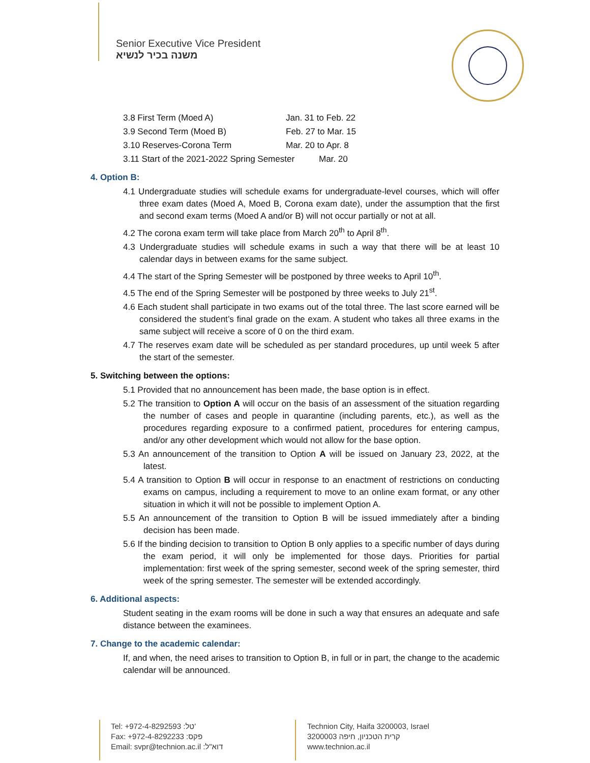Senior Executive Vice President
משנה בכיר לנשיא
3.8 First Term (Moed A) Jan. 31 to Feb. 22
3.9 Second Term (Moed B) Feb. 27 to Mar. 15
3.10 Reserves-Corona Term Mar. 20 to Apr. 8
3.11 Start of the 2021-2022 Spring Semester Mar. 20
4. Option B:
4.1 Undergraduate studies will schedule exams for undergraduate-level courses, which will offer three exam dates (Moed A, Moed B, Corona exam date), under the assumption that the first and second exam terms (Moed A and/or B) will not occur partially or not at all.
4.2 The corona exam term will take place from March 20<sup>th</sup> to April 8<sup>th</sup>.
4.3 Undergraduate studies will schedule exams in such a way that there will be at least 10 calendar days in between exams for the same subject.
4.4 The start of the Spring Semester will be postponed by three weeks to April 10<sup>th</sup>.
4.5 The end of the Spring Semester will be postponed by three weeks to July 21<sup>st</sup>.
4.6 Each student shall participate in two exams out of the total three. The last score earned will be considered the student’s final grade on the exam. A student who takes all three exams in the same subject will receive a score of 0 on the third exam.
4.7 The reserves exam date will be scheduled as per standard procedures, up until week 5 after the start of the semester.
5. Switching between the options:
5.1 Provided that no announcement has been made, the base option is in effect.
5.2 The transition to Option A will occur on the basis of an assessment of the situation regarding the number of cases and people in quarantine (including parents, etc.), as well as the procedures regarding exposure to a confirmed patient, procedures for entering campus, and/or any other development which would not allow for the base option.
5.3 An announcement of the transition to Option A will be issued on January 23, 2022, at the latest.
5.4 A transition to Option B will occur in response to an enactment of restrictions on conducting exams on campus, including a requirement to move to an online exam format, or any other situation in which it will not be possible to implement Option A.
5.5 An announcement of the transition to Option B will be issued immediately after a binding decision has been made.
5.6 If the binding decision to transition to Option B only applies to a specific number of days during the exam period, it will only be implemented for those days. Priorities for partial implementation: first week of the spring semester, second week of the spring semester, third week of the spring semester. The semester will be extended accordingly.
6. Additional aspects:
Student seating in the exam rooms will be done in such a way that ensures an adequate and safe distance between the examinees.
7. Change to the academic calendar:
If, and when, the need arises to transition to Option B, in full or in part, the change to the academic calendar will be announced.
Tel: +972-4-8292593 :טל'
Fax: +972-4-8292233 :פקס
Email: svpr@technion.ac.il :דוא"ל
Technion City, Haifa 3200003, Israel
קרית הטכניון, חיפה 3200003
www.technion.ac.il